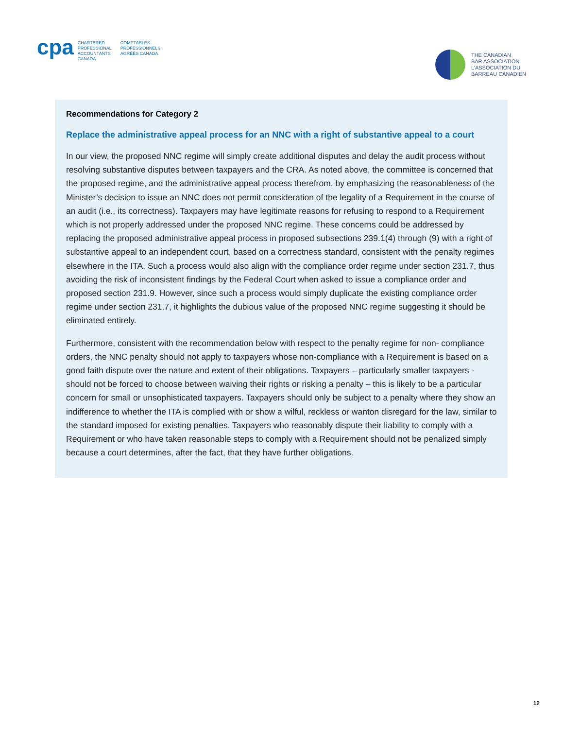cpa
CHARTERED PROFESSIONAL ACCOUNTANTS CANADA
COMPTABLES PROFESSIONNELS AGRÉÉS CANADA
THE CANADIAN
BAR ASSOCIATION
L’ASSOCIATION DU
BARREAU CANADIEN
Recommendations for Category 2
Replace the administrative appeal process for an NNC with a right of substantive appeal to a court
In our view, the proposed NNC regime will simply create additional disputes and delay the audit process without resolving substantive disputes between taxpayers and the CRA. As noted above, the committee is concerned that the proposed regime, and the administrative appeal process therefrom, by emphasizing the reasonableness of the Minister’s decision to issue an NNC does not permit consideration of the legality of a Requirement in the course of an audit (i.e., its correctness). Taxpayers may have legitimate reasons for refusing to respond to a Requirement which is not properly addressed under the proposed NNC regime. These concerns could be addressed by replacing the proposed administrative appeal process in proposed subsections 239.1(4) through (9) with a right of substantive appeal to an independent court, based on a correctness standard, consistent with the penalty regimes elsewhere in the ITA. Such a process would also align with the compliance order regime under section 231.7, thus avoiding the risk of inconsistent findings by the Federal Court when asked to issue a compliance order and proposed section 231.9. However, since such a process would simply duplicate the existing compliance order regime under section 231.7, it highlights the dubious value of the proposed NNC regime suggesting it should be eliminated entirely.
Furthermore, consistent with the recommendation below with respect to the penalty regime for non- compliance orders, the NNC penalty should not apply to taxpayers whose non-compliance with a Requirement is based on a good faith dispute over the nature and extent of their obligations. Taxpayers – particularly smaller taxpayers - should not be forced to choose between waiving their rights or risking a penalty – this is likely to be a particular concern for small or unsophisticated taxpayers. Taxpayers should only be subject to a penalty where they show an indifference to whether the ITA is complied with or show a wilful, reckless or wanton disregard for the law, similar to the standard imposed for existing penalties. Taxpayers who reasonably dispute their liability to comply with a Requirement or who have taken reasonable steps to comply with a Requirement should not be penalized simply because a court determines, after the fact, that they have further obligations.
12